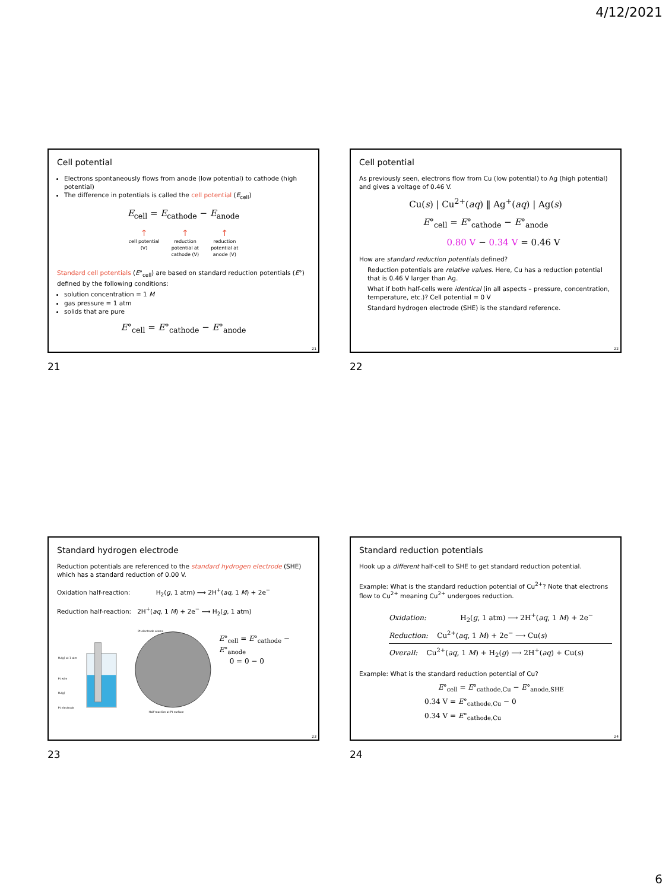4/12/2021
Cell potential
Electrons spontaneously flows from anode (low potential) to cathode (high potential)
The difference in potentials is called the cell potential (E<sub>cell</sub>)
E<sub>cell</sub> = E<sub>cathode</sub> − E<sub>anode</sub>
↑
cell potential
(V)
↑
reduction
potential at
cathode (V)
↑
reduction
potential at
anode (V)
Standard cell potentials (E°<sub>cell</sub>) are based on standard reduction potentials (E°) defined by the following conditions:
solution concentration = 1 M
gas pressure = 1 atm
solids that are pure
E°<sub>cell</sub> = E°<sub>cathode</sub> − E°<sub>anode</sub>
21
21
Cell potential
As previously seen, electrons flow from Cu (low potential) to Ag (high potential) and gives a voltage of 0.46 V.
Cu(s) | Cu<sup>2+</sup>(aq) ‖ Ag<sup>+</sup>(aq) | Ag(s)
E°<sub>cell</sub> = E°<sub>cathode</sub> − E°<sub>anode</sub>
0.80 V − 0.34 V = 0.46 V
How are standard reduction potentials defined?
Reduction potentials are relative values. Here, Cu has a reduction potential that is 0.46 V larger than Ag.
What if both half-cells were identical (in all aspects – pressure, concentration, temperature, etc.)? Cell potential = 0 V
Standard hydrogen electrode (SHE) is the standard reference.
22
22
Standard hydrogen electrode
Reduction potentials are referenced to the standard hydrogen electrode (SHE) which has a standard reduction of 0.00 V.
Oxidation half-reaction: H<sub>2</sub>(g, 1 atm) ⟶ 2H<sup>+</sup>(aq, 1 M) + 2e<sup>−</sup>
Reduction half-reaction: 2H<sup>+</sup>(aq, 1 M) + 2e<sup>−</sup> ⟶ H<sub>2</sub>(g, 1 atm)
H₂(g) at 1 atm
Pt wire
H₂(g)
Pt electrode
Pt electrode atoms
Half-reaction at Pt surface
E°<sub>cell</sub> = E°<sub>cathode</sub> − E°<sub>anode</sub>
0 = 0 − 0
23
23
Standard reduction potentials
Hook up a different half-cell to SHE to get standard reduction potential.
Example: What is the standard reduction potential of Cu<sup>2+</sup>? Note that electrons flow to Cu<sup>2+</sup> meaning Cu<sup>2+</sup> undergoes reduction.
Oxidation: H<sub>2</sub>(g, 1 atm) ⟶ 2H<sup>+</sup>(aq, 1 M) + 2e<sup>−</sup>
Reduction: Cu<sup>2+</sup>(aq, 1 M) + 2e<sup>−</sup> ⟶ Cu(s)
Overall: Cu<sup>2+</sup>(aq, 1 M) + H<sub>2</sub>(g) ⟶ 2H<sup>+</sup>(aq) + Cu(s)
Example: What is the standard reduction potential of Cu?
E°<sub>cell</sub> = E°<sub>cathode,Cu</sub> − E°<sub>anode,SHE</sub>
0.34 V = E°<sub>cathode,Cu</sub> − 0
0.34 V = E°<sub>cathode,Cu</sub>
24
24
6